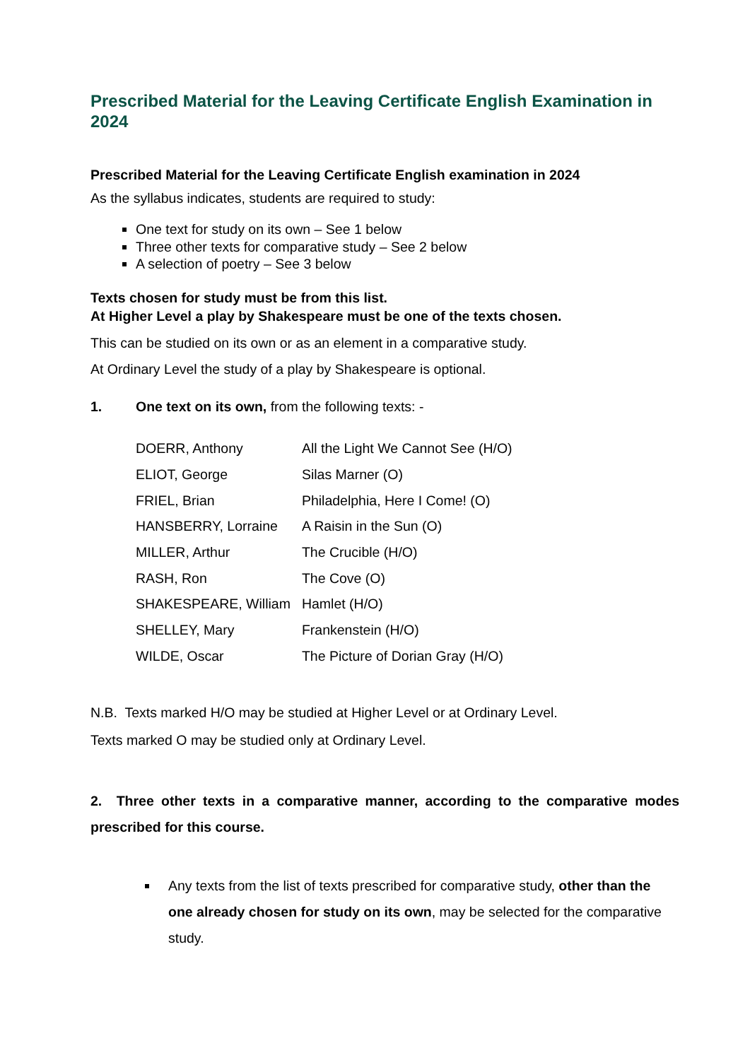Prescribed Material for the Leaving Certificate English Examination in 2024
Prescribed Material for the Leaving Certificate English examination in 2024
As the syllabus indicates, students are required to study:
One text for study on its own – See 1 below
Three other texts for comparative study – See 2 below
A selection of poetry – See 3 below
Texts chosen for study must be from this list.
At Higher Level a play by Shakespeare must be one of the texts chosen.
This can be studied on its own or as an element in a comparative study.
At Ordinary Level the study of a play by Shakespeare is optional.
1. One text on its own, from the following texts: -
| DOERR, Anthony | All the Light We Cannot See (H/O) |
| ELIOT, George | Silas Marner (O) |
| FRIEL, Brian | Philadelphia, Here I Come! (O) |
| HANSBERRY, Lorraine | A Raisin in the Sun (O) |
| MILLER, Arthur | The Crucible (H/O) |
| RASH, Ron | The Cove (O) |
| SHAKESPEARE, William | Hamlet (H/O) |
| SHELLEY, Mary | Frankenstein (H/O) |
| WILDE, Oscar | The Picture of Dorian Gray (H/O) |
N.B. Texts marked H/O may be studied at Higher Level or at Ordinary Level.
Texts marked O may be studied only at Ordinary Level.
2. Three other texts in a comparative manner, according to the comparative modes prescribed for this course.
Any texts from the list of texts prescribed for comparative study, other than the one already chosen for study on its own, may be selected for the comparative study.